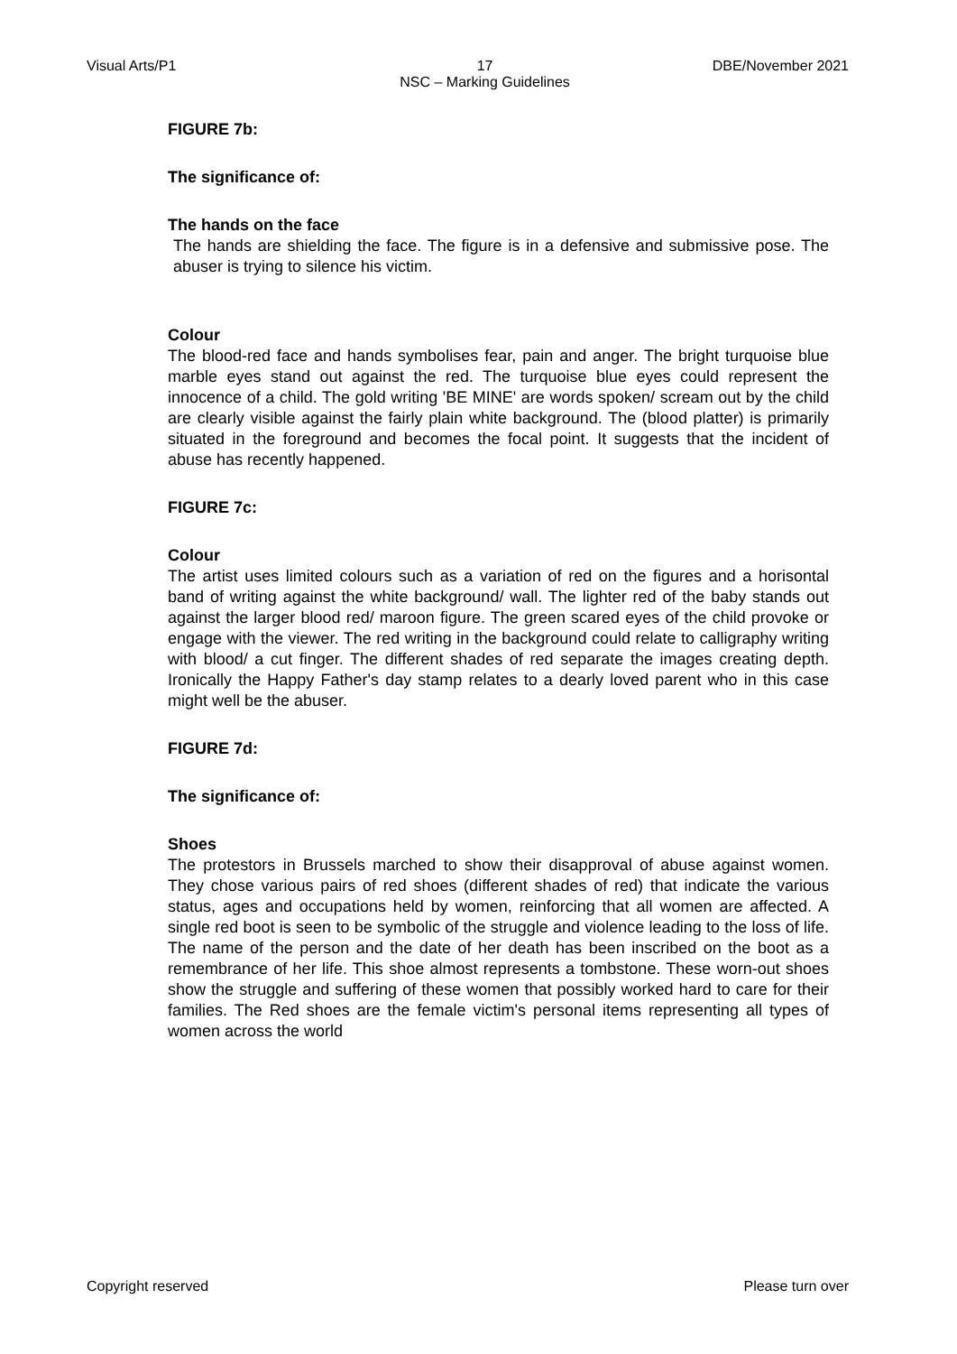Visual Arts/P1 17
NSC – Marking Guidelines DBE/November 2021
FIGURE 7b:
The significance of:
The hands on the face
The hands are shielding the face. The figure is in a defensive and submissive pose. The abuser is trying to silence his victim.
Colour
The blood-red face and hands symbolises fear, pain and anger. The bright turquoise blue marble eyes stand out against the red. The turquoise blue eyes could represent the innocence of a child. The gold writing 'BE MINE' are words spoken/ scream out by the child are clearly visible against the fairly plain white background. The (blood platter) is primarily situated in the foreground and becomes the focal point. It suggests that the incident of abuse has recently happened.
FIGURE 7c:
Colour
The artist uses limited colours such as a variation of red on the figures and a horisontal band of writing against the white background/ wall. The lighter red of the baby stands out against the larger blood red/ maroon figure. The green scared eyes of the child provoke or engage with the viewer. The red writing in the background could relate to calligraphy writing with blood/ a cut finger. The different shades of red separate the images creating depth. Ironically the Happy Father's day stamp relates to a dearly loved parent who in this case might well be the abuser.
FIGURE 7d:
The significance of:
Shoes
The protestors in Brussels marched to show their disapproval of abuse against women. They chose various pairs of red shoes (different shades of red) that indicate the various status, ages and occupations held by women, reinforcing that all women are affected. A single red boot is seen to be symbolic of the struggle and violence leading to the loss of life. The name of the person and the date of her death has been inscribed on the boot as a remembrance of her life. This shoe almost represents a tombstone. These worn-out shoes show the struggle and suffering of these women that possibly worked hard to care for their families. The Red shoes are the female victim's personal items representing all types of women across the world
Copyright reserved Please turn over